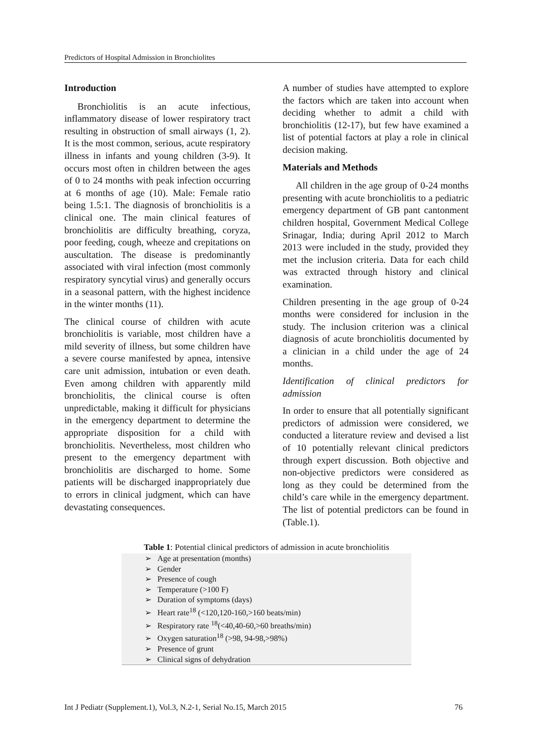Predictors of Hospital Admission in Bronchiolites
Introduction
Bronchiolitis is an acute infectious, inflammatory disease of lower respiratory tract resulting in obstruction of small airways (1, 2). It is the most common, serious, acute respiratory illness in infants and young children (3-9). It occurs most often in children between the ages of 0 to 24 months with peak infection occurring at 6 months of age (10). Male: Female ratio being 1.5:1. The diagnosis of bronchiolitis is a clinical one. The main clinical features of bronchiolitis are difficulty breathing, coryza, poor feeding, cough, wheeze and crepitations on auscultation. The disease is predominantly associated with viral infection (most commonly respiratory syncytial virus) and generally occurs in a seasonal pattern, with the highest incidence in the winter months (11).
The clinical course of children with acute bronchiolitis is variable, most children have a mild severity of illness, but some children have a severe course manifested by apnea, intensive care unit admission, intubation or even death. Even among children with apparently mild bronchiolitis, the clinical course is often unpredictable, making it difficult for physicians in the emergency department to determine the appropriate disposition for a child with bronchiolitis. Nevertheless, most children who present to the emergency department with bronchiolitis are discharged to home. Some patients will be discharged inappropriately due to errors in clinical judgment, which can have devastating consequences.
A number of studies have attempted to explore the factors which are taken into account when deciding whether to admit a child with bronchiolitis (12-17), but few have examined a list of potential factors at play a role in clinical decision making.
Materials and Methods
All children in the age group of 0-24 months presenting with acute bronchiolitis to a pediatric emergency department of GB pant cantonment children hospital, Government Medical College Srinagar, India; during April 2012 to March 2013 were included in the study, provided they met the inclusion criteria. Data for each child was extracted through history and clinical examination.
Children presenting in the age group of 0-24 months were considered for inclusion in the study. The inclusion criterion was a clinical diagnosis of acute bronchiolitis documented by a clinician in a child under the age of 24 months.
Identification of clinical predictors for admission
In order to ensure that all potentially significant predictors of admission were considered, we conducted a literature review and devised a list of 10 potentially relevant clinical predictors through expert discussion. Both objective and non-objective predictors were considered as long as they could be determined from the child’s care while in the emergency department. The list of potential predictors can be found in (Table.1).
Table 1: Potential clinical predictors of admission in acute bronchiolitis
| ➢ Age at presentation (months) |
| ➢ Gender |
| ➢ Presence of cough |
| ➢ Temperature (>100 F) |
| ➢ Duration of symptoms (days) |
| ➢ Heart rate<sup>18</sup> (<120,120-160,>160 beats/min) |
| ➢ Respiratory rate <sup>18</sup>(<40,40-60,>60 breaths/min) |
| ➢ Oxygen saturation<sup>18</sup> (>98, 94-98,>98%) |
| ➢ Presence of grunt |
| ➢ Clinical signs of dehydration |
Int J Pediatr (Supplement.1), Vol.3, N.2-1, Serial No.15, March 2015 76